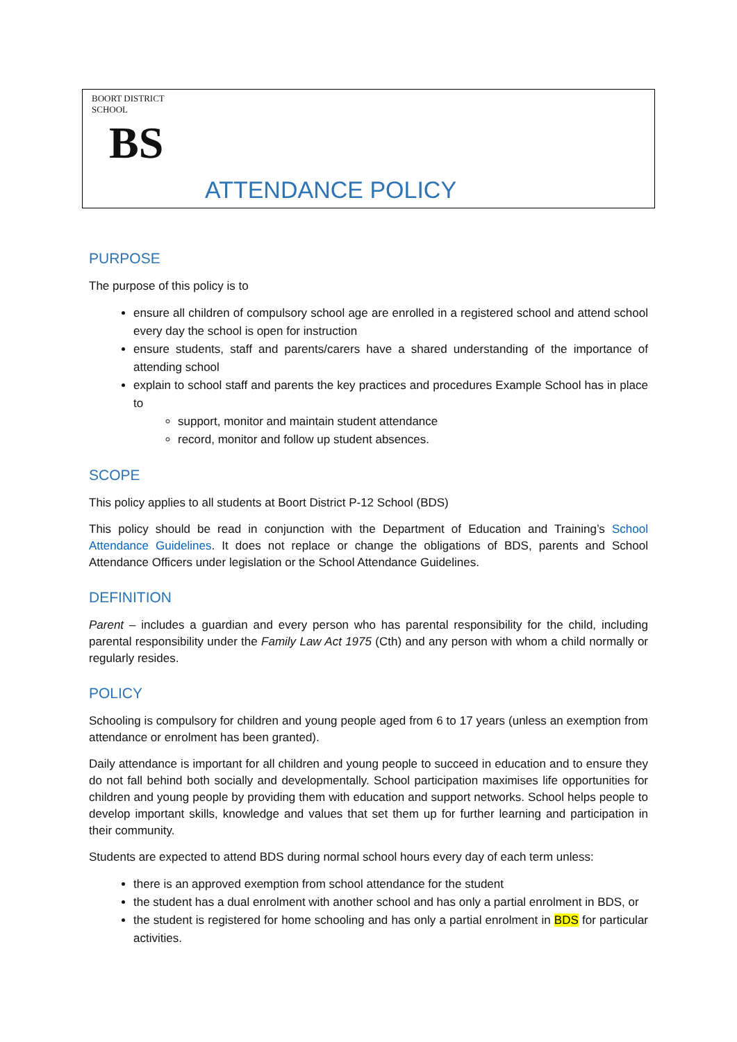BOORT DISTRICT SCHOOL
BS
ATTENDANCE POLICY
PURPOSE
The purpose of this policy is to
ensure all children of compulsory school age are enrolled in a registered school and attend school every day the school is open for instruction
ensure students, staff and parents/carers have a shared understanding of the importance of attending school
explain to school staff and parents the key practices and procedures Example School has in place to
support, monitor and maintain student attendance
record, monitor and follow up student absences.
SCOPE
This policy applies to all students at Boort District P-12 School (BDS)
This policy should be read in conjunction with the Department of Education and Training’s School Attendance Guidelines. It does not replace or change the obligations of BDS, parents and School Attendance Officers under legislation or the School Attendance Guidelines.
DEFINITION
Parent – includes a guardian and every person who has parental responsibility for the child, including parental responsibility under the Family Law Act 1975 (Cth) and any person with whom a child normally or regularly resides.
POLICY
Schooling is compulsory for children and young people aged from 6 to 17 years (unless an exemption from attendance or enrolment has been granted).
Daily attendance is important for all children and young people to succeed in education and to ensure they do not fall behind both socially and developmentally. School participation maximises life opportunities for children and young people by providing them with education and support networks. School helps people to develop important skills, knowledge and values that set them up for further learning and participation in their community.
Students are expected to attend BDS during normal school hours every day of each term unless:
there is an approved exemption from school attendance for the student
the student has a dual enrolment with another school and has only a partial enrolment in BDS, or
the student is registered for home schooling and has only a partial enrolment in BDS for particular activities.